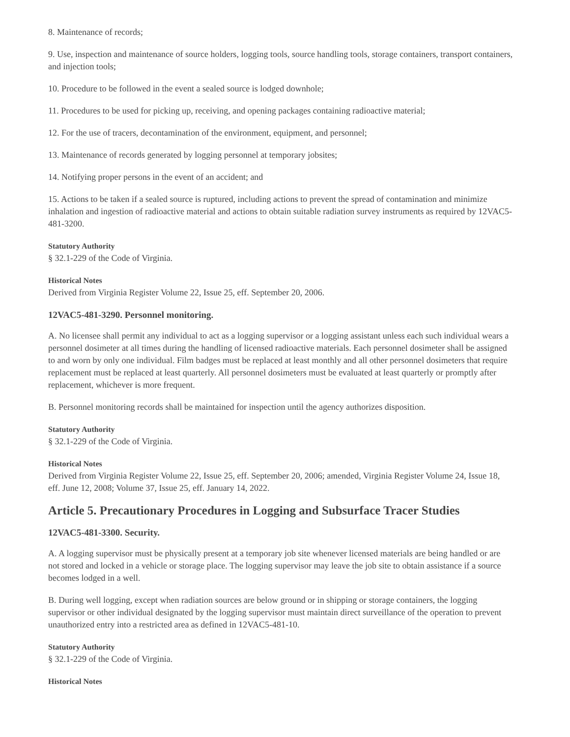8. Maintenance of records;
9. Use, inspection and maintenance of source holders, logging tools, source handling tools, storage containers, transport containers, and injection tools;
10. Procedure to be followed in the event a sealed source is lodged downhole;
11. Procedures to be used for picking up, receiving, and opening packages containing radioactive material;
12. For the use of tracers, decontamination of the environment, equipment, and personnel;
13. Maintenance of records generated by logging personnel at temporary jobsites;
14. Notifying proper persons in the event of an accident; and
15. Actions to be taken if a sealed source is ruptured, including actions to prevent the spread of contamination and minimize inhalation and ingestion of radioactive material and actions to obtain suitable radiation survey instruments as required by 12VAC5-481-3200.
Statutory Authority
§ 32.1-229 of the Code of Virginia.
Historical Notes
Derived from Virginia Register Volume 22, Issue 25, eff. September 20, 2006.
12VAC5-481-3290. Personnel monitoring.
A. No licensee shall permit any individual to act as a logging supervisor or a logging assistant unless each such individual wears a personnel dosimeter at all times during the handling of licensed radioactive materials. Each personnel dosimeter shall be assigned to and worn by only one individual. Film badges must be replaced at least monthly and all other personnel dosimeters that require replacement must be replaced at least quarterly. All personnel dosimeters must be evaluated at least quarterly or promptly after replacement, whichever is more frequent.
B. Personnel monitoring records shall be maintained for inspection until the agency authorizes disposition.
Statutory Authority
§ 32.1-229 of the Code of Virginia.
Historical Notes
Derived from Virginia Register Volume 22, Issue 25, eff. September 20, 2006; amended, Virginia Register Volume 24, Issue 18, eff. June 12, 2008; Volume 37, Issue 25, eff. January 14, 2022.
Article 5. Precautionary Procedures in Logging and Subsurface Tracer Studies
12VAC5-481-3300. Security.
A. A logging supervisor must be physically present at a temporary job site whenever licensed materials are being handled or are not stored and locked in a vehicle or storage place. The logging supervisor may leave the job site to obtain assistance if a source becomes lodged in a well.
B. During well logging, except when radiation sources are below ground or in shipping or storage containers, the logging supervisor or other individual designated by the logging supervisor must maintain direct surveillance of the operation to prevent unauthorized entry into a restricted area as defined in 12VAC5-481-10.
Statutory Authority
§ 32.1-229 of the Code of Virginia.
Historical Notes